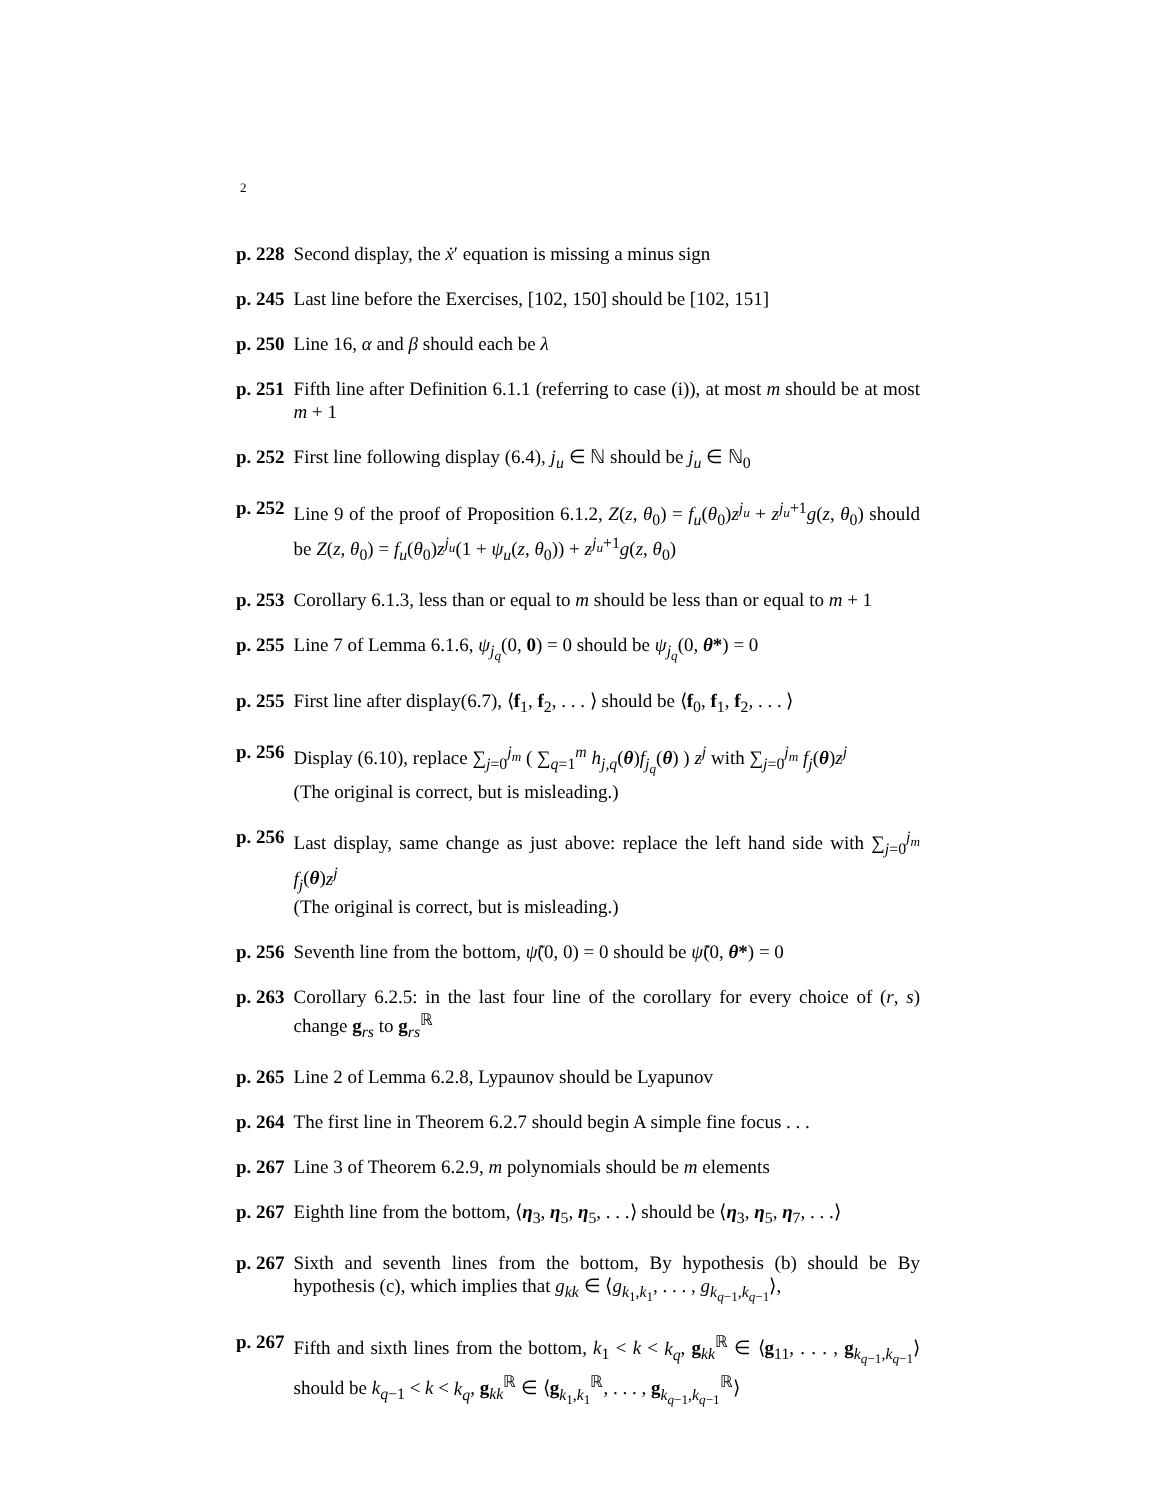2
p. 228 Second display, the ẋ′ equation is missing a minus sign
p. 245 Last line before the Exercises, [102, 150] should be [102, 151]
p. 250 Line 16, α and β should each be λ
p. 251 Fifth line after Definition 6.1.1 (referring to case (i)), at most m should be at most m + 1
p. 252 First line following display (6.4), j<sub>u</sub> ∈ ℕ should be j<sub>u</sub> ∈ ℕ<sub>0</sub>
p. 252 Line 9 of the proof of Proposition 6.1.2, Z(z, θ<sub>0</sub>) = f<sub>u</sub>(θ<sub>0</sub>)z<sup>j<sub>u</sub></sup> + z<sup>j<sub>u</sub>+1</sup>g(z, θ<sub>0</sub>) should be Z(z, θ<sub>0</sub>) = f<sub>u</sub>(θ<sub>0</sub>)z<sup>j<sub>u</sub></sup>(1 + ψ<sub>u</sub>(z, θ<sub>0</sub>)) + z<sup>j<sub>u</sub>+1</sup>g(z, θ<sub>0</sub>)
p. 253 Corollary 6.1.3, less than or equal to m should be less than or equal to m + 1
p. 255 Line 7 of Lemma 6.1.6, ψ<sub>j<sub>q</sub></sub>(0, 0) = 0 should be ψ<sub>j<sub>q</sub></sub>(0, θ*) = 0
p. 255 First line after display(6.7), ⟨f<sub>1</sub>, f<sub>2</sub>, . . . ⟩ should be ⟨f<sub>0</sub>, f<sub>1</sub>, f<sub>2</sub>, . . . ⟩
p. 256 Display (6.10), replace ∑<sub>j=0</sub><sup>j<sub>m</sub></sup> ( ∑<sub>q=1</sub><sup>m</sup> h<sub>j,q</sub>(θ)f<sub>j<sub>q</sub></sub>(θ) ) z<sup>j</sup> with ∑<sub>j=0</sub><sup>j<sub>m</sub></sup> f<sub>j</sub>(θ)z<sup>j</sup>
(The original is correct, but is misleading.)
p. 256 Last display, same change as just above: replace the left hand side with ∑<sub>j=0</sub><sup>j<sub>m</sub></sup> f<sub>j</sub>(θ)z<sup>j</sup>
(The original is correct, but is misleading.)
p. 256 Seventh line from the bottom, ψ̃(0, 0) = 0 should be ψ̃(0, θ*) = 0
p. 263 Corollary 6.2.5: in the last four line of the corollary for every choice of (r, s) change g<sub>rs</sub> to g<sub>rs</sub><sup>ℝ</sup>
p. 265 Line 2 of Lemma 6.2.8, Lypaunov should be Lyapunov
p. 264 The first line in Theorem 6.2.7 should begin A simple fine focus . . .
p. 267 Line 3 of Theorem 6.2.9, m polynomials should be m elements
p. 267 Eighth line from the bottom, ⟨η<sub>3</sub>, η<sub>5</sub>, η<sub>5</sub>, . . .⟩ should be ⟨η<sub>3</sub>, η<sub>5</sub>, η<sub>7</sub>, . . .⟩
p. 267 Sixth and seventh lines from the bottom, By hypothesis (b) should be By hypothesis (c), which implies that g<sub>kk</sub> ∈ ⟨g<sub>k<sub>1</sub>,k<sub>1</sub></sub>, . . . , g<sub>k<sub>q−1</sub>,k<sub>q−1</sub></sub>⟩,
p. 267 Fifth and sixth lines from the bottom, k<sub>1</sub> < k < k<sub>q</sub>, g<sub>kk</sub><sup>ℝ</sup> ∈ ⟨g<sub>11</sub>, . . . , g<sub>k<sub>q−1</sub>,k<sub>q−1</sub></sub>⟩ should be k<sub>q−1</sub> < k < k<sub>q</sub>, g<sub>kk</sub><sup>ℝ</sup> ∈ ⟨g<sub>k<sub>1</sub>,k<sub>1</sub></sub><sup>ℝ</sup>, . . . , g<sub>k<sub>q−1</sub>,k<sub>q−1</sub></sub><sup>ℝ</sup>⟩